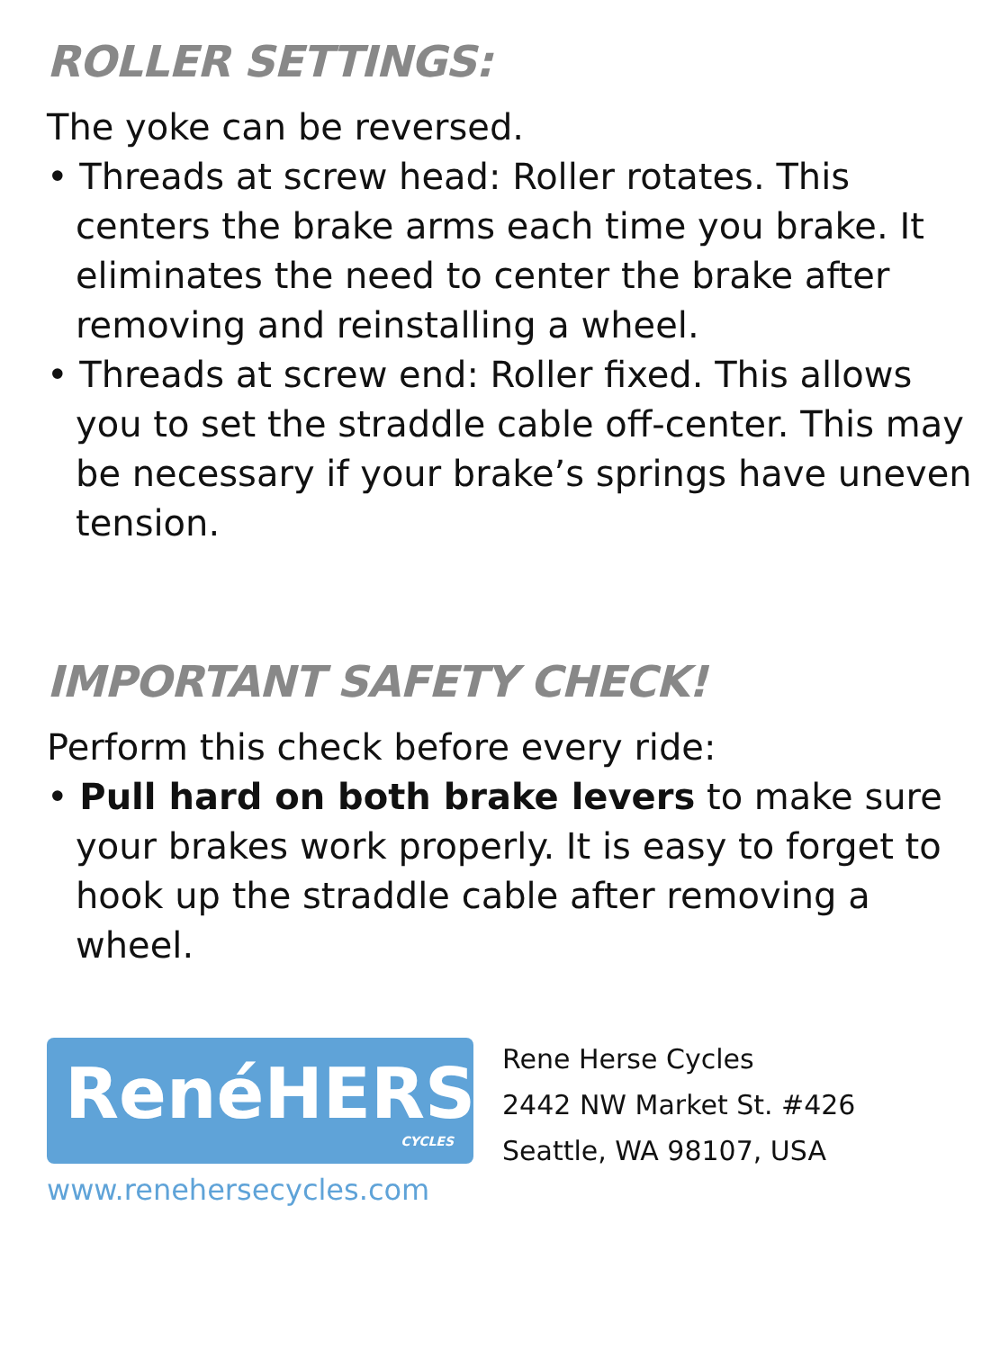ROLLER SETTINGS:
The yoke can be reversed.
• Threads at screw head: Roller rotates. This centers the brake arms each time you brake. It eliminates the need to center the brake after removing and reinstalling a wheel.
• Threads at screw end: Roller fixed. This allows you to set the straddle cable off-center. This may be necessary if your brake’s springs have uneven tension.
IMPORTANT SAFETY CHECK!
Perform this check before every ride:
• Pull hard on both brake levers to make sure your brakes work properly. It is easy to forget to hook up the straddle cable after removing a wheel.
RenéHERSE
CYCLES
www.renehersecycles.com
Rene Herse Cycles
2442 NW Market St. #426
Seattle, WA 98107, USA